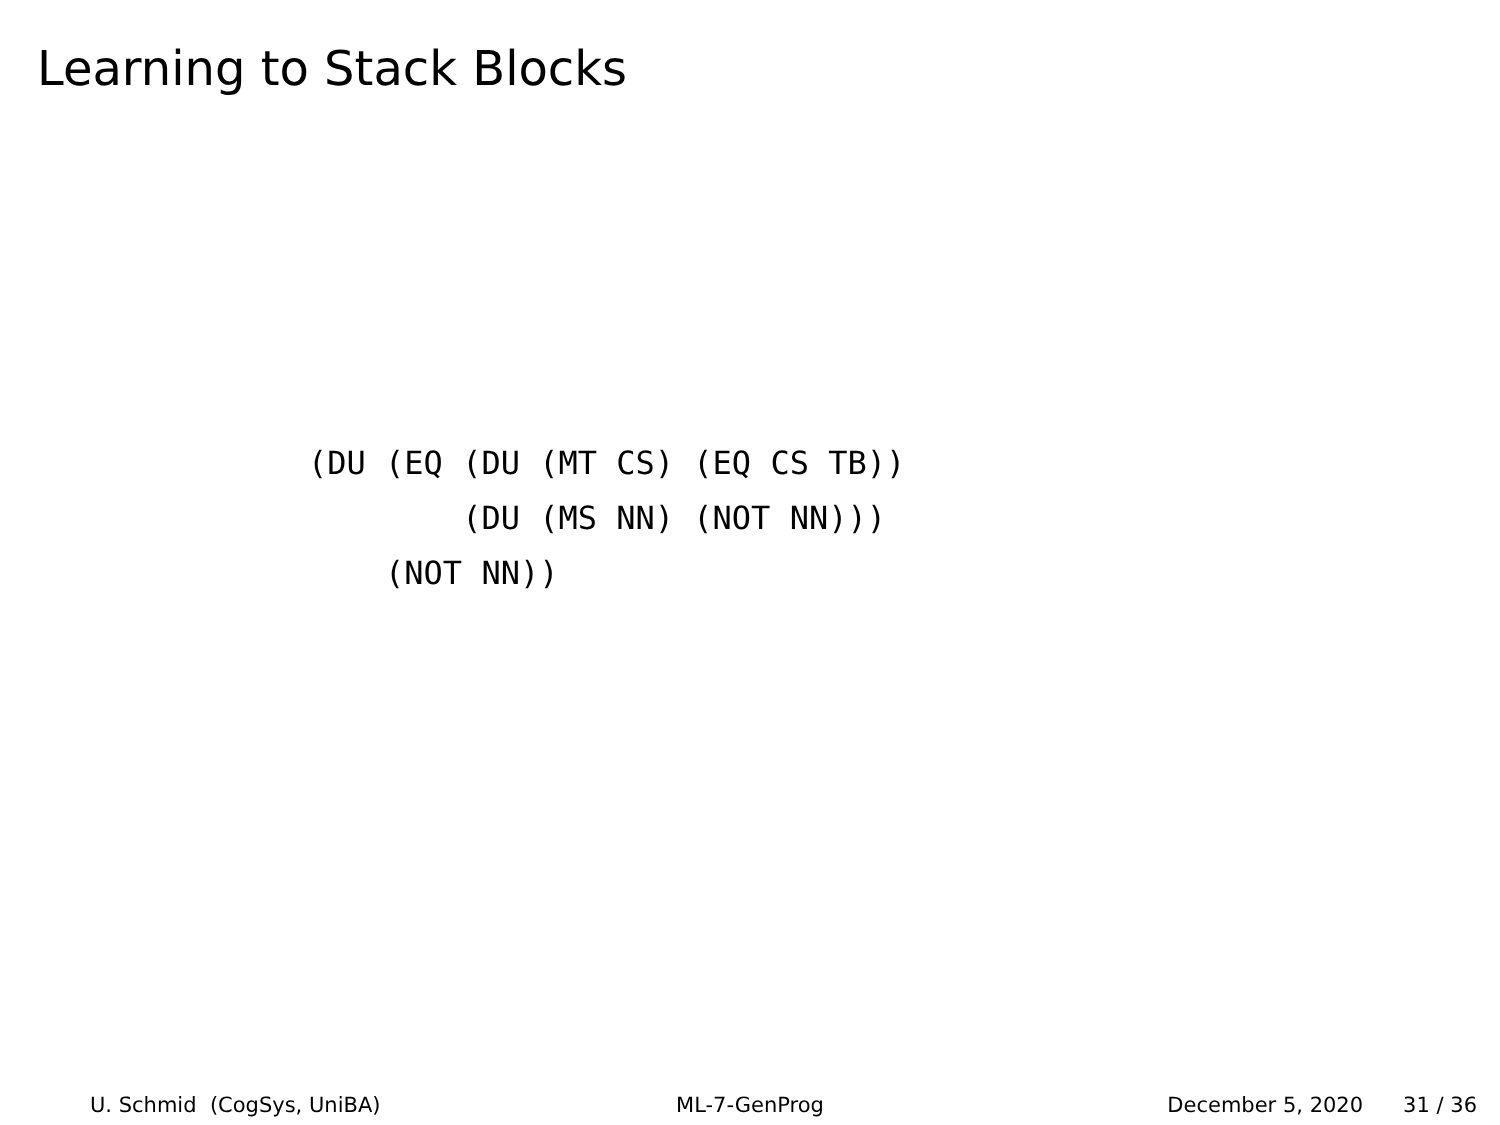Learning to Stack Blocks
(DU (EQ (DU (MT CS) (EQ CS TB))
        (DU (MS NN) (NOT NN)))
    (NOT NN))
U. Schmid (CogSys, UniBA)
ML-7-GenProg
December 5, 2020 31 / 36